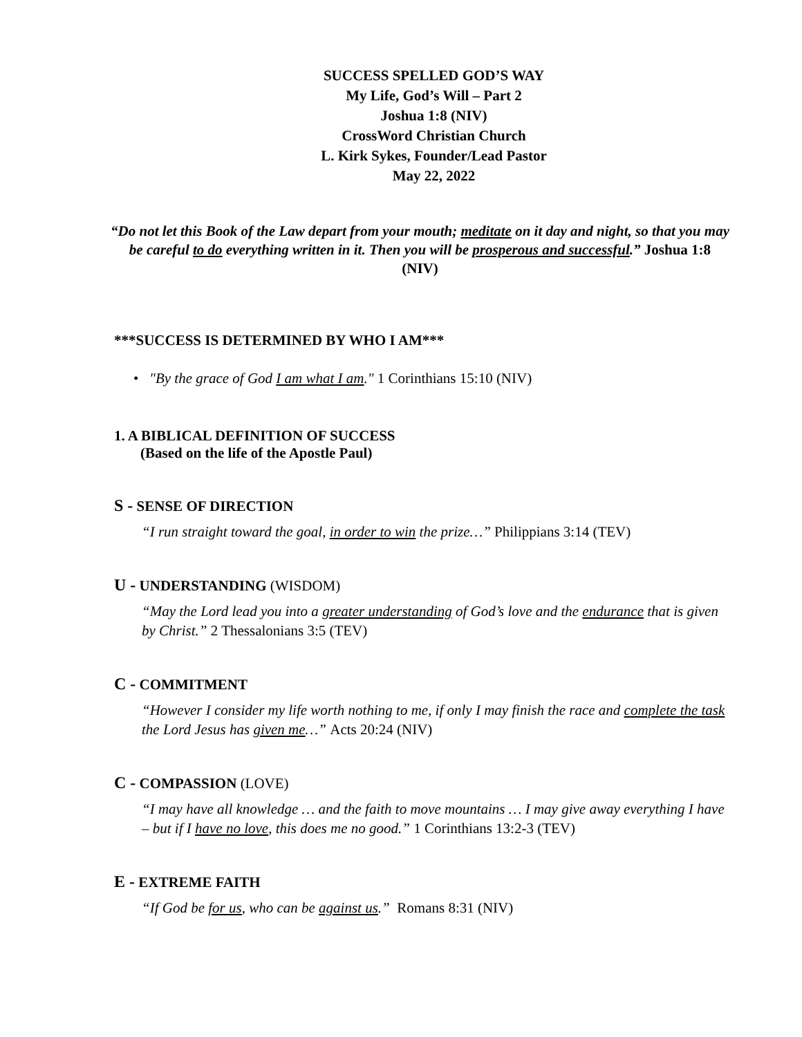SUCCESS SPELLED GOD’S WAY
My Life, God’s Will – Part 2
Joshua 1:8 (NIV)
CrossWord Christian Church
L. Kirk Sykes, Founder/Lead Pastor
May 22, 2022
“Do not let this Book of the Law depart from your mouth; meditate on it day and night, so that you may be careful to do everything written in it. Then you will be prosperous and successful.” Joshua 1:8 (NIV)
***SUCCESS IS DETERMINED BY WHO I AM***
• "By the grace of God I am what I am." 1 Corinthians 15:10 (NIV)
1. A BIBLICAL DEFINITION OF SUCCESS
(Based on the life of the Apostle Paul)
S - SENSE OF DIRECTION
“I run straight toward the goal, in order to win the prize…” Philippians 3:14 (TEV)
U - UNDERSTANDING (WISDOM)
“May the Lord lead you into a greater understanding of God’s love and the endurance that is given by Christ.” 2 Thessalonians 3:5 (TEV)
C - COMMITMENT
“However I consider my life worth nothing to me, if only I may finish the race and complete the task the Lord Jesus has given me…” Acts 20:24 (NIV)
C - COMPASSION (LOVE)
“I may have all knowledge … and the faith to move mountains … I may give away everything I have – but if I have no love, this does me no good.” 1 Corinthians 13:2-3 (TEV)
E - EXTREME FAITH
“If God be for us, who can be against us.” Romans 8:31 (NIV)